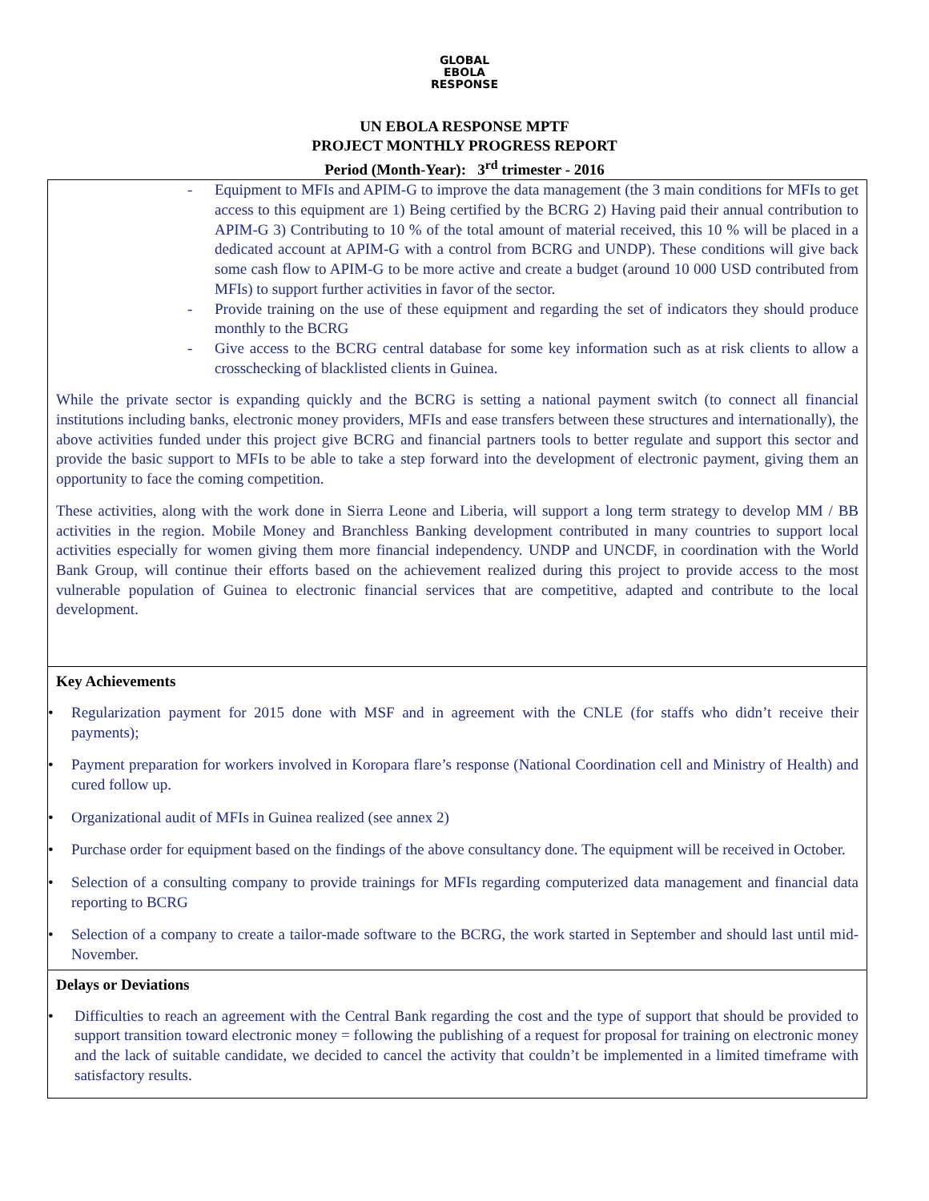GLOBAL
EBOLA
RESPONSE
UN EBOLA RESPONSE MPTF
PROJECT MONTHLY PROGRESS REPORT
Period (Month-Year): 3<sup>rd</sup> trimester - 2016
| - Equipment to MFIs and APIM-G to improve the data management (the 3 main conditions for MFIs to get access to this equipment are 1) Being certified by the BCRG 2) Having paid their annual contribution to APIM-G 3) Contributing to 10 % of the total amount of material received, this 10 % will be placed in a dedicated account at APIM-G with a control from BCRG and UNDP). These conditions will give back some cash flow to APIM-G to be more active and create a budget (around 10 000 USD contributed from MFIs) to support further activities in favor of the sector. - Provide training on the use of these equipment and regarding the set of indicators they should produce monthly to the BCRG - Give access to the BCRG central database for some key information such as at risk clients to allow a crosschecking of blacklisted clients in Guinea. While the private sector is expanding quickly and the BCRG is setting a national payment switch (to connect all financial institutions including banks, electronic money providers, MFIs and ease transfers between these structures and internationally), the above activities funded under this project give BCRG and financial partners tools to better regulate and support this sector and provide the basic support to MFIs to be able to take a step forward into the development of electronic payment, giving them an opportunity to face the coming competition. These activities, along with the work done in Sierra Leone and Liberia, will support a long term strategy to develop MM / BB activities in the region. Mobile Money and Branchless Banking development contributed in many countries to support local activities especially for women giving them more financial independency. UNDP and UNCDF, in coordination with the World Bank Group, will continue their efforts based on the achievement realized during this project to provide access to the most vulnerable population of Guinea to electronic financial services that are competitive, adapted and contribute to the local development. |
| Key Achievements • Regularization payment for 2015 done with MSF and in agreement with the CNLE (for staffs who didn’t receive their payments); • Payment preparation for workers involved in Koropara flare’s response (National Coordination cell and Ministry of Health) and cured follow up. • Organizational audit of MFIs in Guinea realized (see annex 2) • Purchase order for equipment based on the findings of the above consultancy done. The equipment will be received in October. • Selection of a consulting company to provide trainings for MFIs regarding computerized data management and financial data reporting to BCRG • Selection of a company to create a tailor-made software to the BCRG, the work started in September and should last until mid-November. |
| Delays or Deviations • Difficulties to reach an agreement with the Central Bank regarding the cost and the type of support that should be provided to support transition toward electronic money = following the publishing of a request for proposal for training on electronic money and the lack of suitable candidate, we decided to cancel the activity that couldn’t be implemented in a limited timeframe with satisfactory results. |